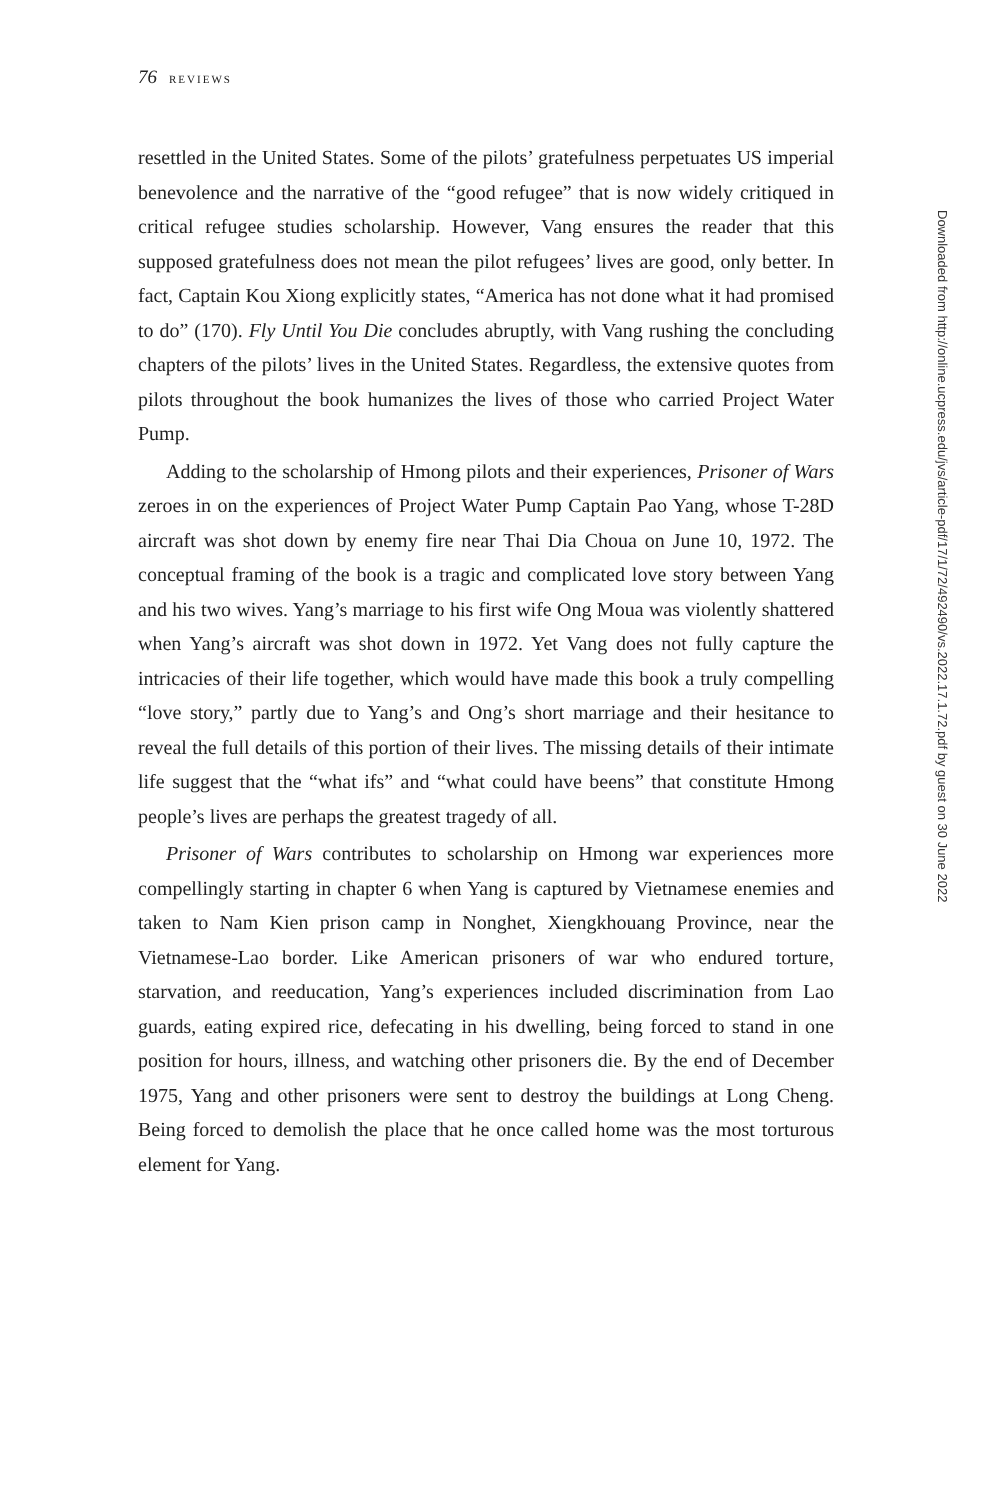76 REVIEWS
resettled in the United States. Some of the pilots’ gratefulness perpetuates US imperial benevolence and the narrative of the “good refugee” that is now widely critiqued in critical refugee studies scholarship. However, Vang ensures the reader that this supposed gratefulness does not mean the pilot refugees’ lives are good, only better. In fact, Captain Kou Xiong explicitly states, “America has not done what it had promised to do” (170). Fly Until You Die concludes abruptly, with Vang rushing the concluding chapters of the pilots’ lives in the United States. Regardless, the extensive quotes from pilots throughout the book humanizes the lives of those who carried Project Water Pump.
Adding to the scholarship of Hmong pilots and their experiences, Prisoner of Wars zeroes in on the experiences of Project Water Pump Captain Pao Yang, whose T-28D aircraft was shot down by enemy fire near Thai Dia Choua on June 10, 1972. The conceptual framing of the book is a tragic and complicated love story between Yang and his two wives. Yang’s marriage to his first wife Ong Moua was violently shattered when Yang’s aircraft was shot down in 1972. Yet Vang does not fully capture the intricacies of their life together, which would have made this book a truly compelling “love story,” partly due to Yang’s and Ong’s short marriage and their hesitance to reveal the full details of this portion of their lives. The missing details of their intimate life suggest that the “what ifs” and “what could have beens” that constitute Hmong people’s lives are perhaps the greatest tragedy of all.
Prisoner of Wars contributes to scholarship on Hmong war experiences more compellingly starting in chapter 6 when Yang is captured by Vietnamese enemies and taken to Nam Kien prison camp in Nonghet, Xiengkhouang Province, near the Vietnamese-Lao border. Like American prisoners of war who endured torture, starvation, and reeducation, Yang’s experiences included discrimination from Lao guards, eating expired rice, defecating in his dwelling, being forced to stand in one position for hours, illness, and watching other prisoners die. By the end of December 1975, Yang and other prisoners were sent to destroy the buildings at Long Cheng. Being forced to demolish the place that he once called home was the most torturous element for Yang.
Downloaded from http://online.ucpress.edu/jvs/article-pdf/17/1/72/492490/vs.2022.17.1.72.pdf by guest on 30 June 2022